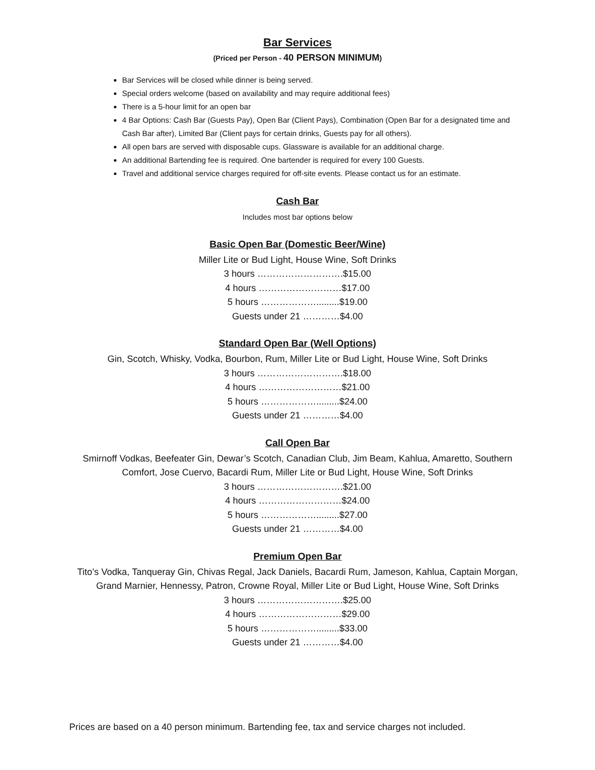Bar Services
(Priced per Person - 40 PERSON MINIMUM)
Bar Services will be closed while dinner is being served.
Special orders welcome (based on availability and may require additional fees)
There is a 5-hour limit for an open bar
4 Bar Options: Cash Bar (Guests Pay), Open Bar (Client Pays), Combination (Open Bar for a designated time and Cash Bar after), Limited Bar (Client pays for certain drinks, Guests pay for all others).
All open bars are served with disposable cups. Glassware is available for an additional charge.
An additional Bartending fee is required. One bartender is required for every 100 Guests.
Travel and additional service charges required for off-site events. Please contact us for an estimate.
Cash Bar
Includes most bar options below
Basic Open Bar (Domestic Beer/Wine)
Miller Lite or Bud Light, House Wine, Soft Drinks
3 hours ……………………….$15.00
4 hours ………………………$17.00
5 hours ……………….........$19.00
Guests under 21 …………$4.00
Standard Open Bar (Well Options)
Gin, Scotch, Whisky, Vodka, Bourbon, Rum, Miller Lite or Bud Light, House Wine, Soft Drinks
3 hours ……………………….$18.00
4 hours ………………………$21.00
5 hours ……………….........$24.00
Guests under 21 …………$4.00
Call Open Bar
Smirnoff Vodkas, Beefeater Gin, Dewar’s Scotch, Canadian Club, Jim Beam, Kahlua, Amaretto, Southern Comfort, Jose Cuervo, Bacardi Rum, Miller Lite or Bud Light, House Wine, Soft Drinks
3 hours ……………………….$21.00
4 hours ………………………$24.00
5 hours ……………….........$27.00
Guests under 21 …………$4.00
Premium Open Bar
Tito’s Vodka, Tanqueray Gin, Chivas Regal, Jack Daniels, Bacardi Rum, Jameson, Kahlua, Captain Morgan, Grand Marnier, Hennessy, Patron, Crowne Royal, Miller Lite or Bud Light, House Wine, Soft Drinks
3 hours ……………………….$25.00
4 hours ………………………$29.00
5 hours ……………….........$33.00
Guests under 21 …………$4.00
Prices are based on a 40 person minimum. Bartending fee, tax and service charges not included.